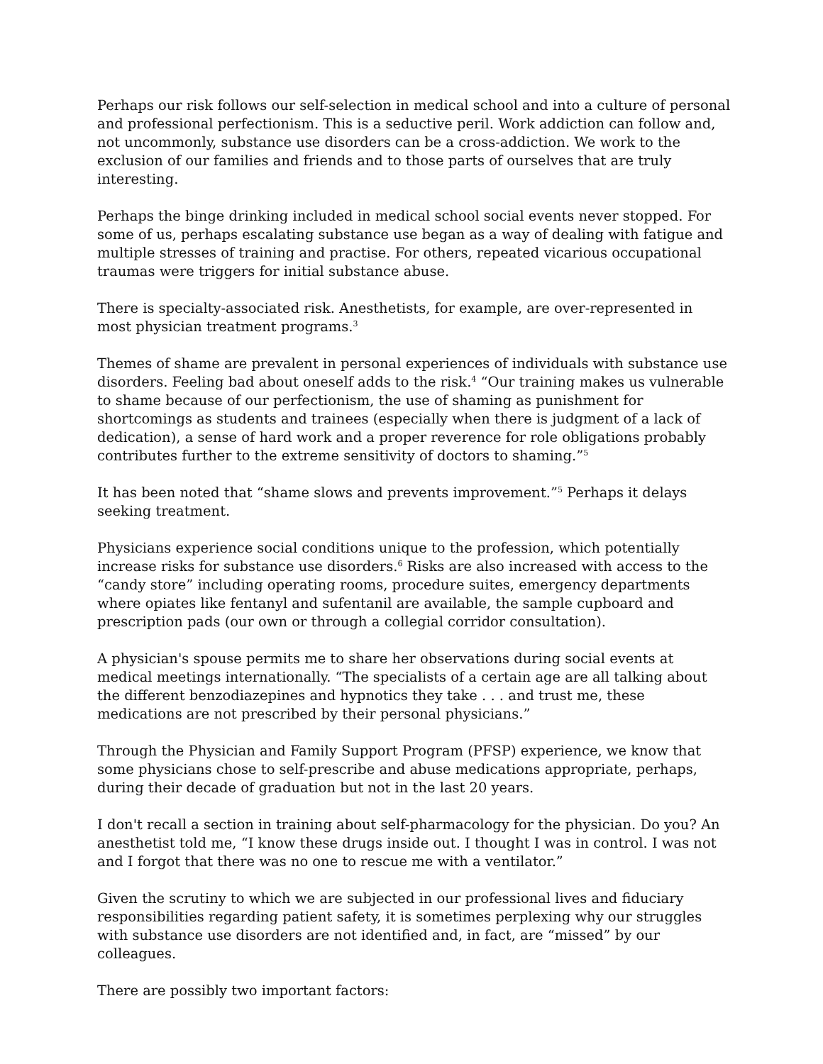Perhaps our risk follows our self-selection in medical school and into a culture of personal and professional perfectionism. This is a seductive peril. Work addiction can follow and, not uncommonly, substance use disorders can be a cross-addiction. We work to the exclusion of our families and friends and to those parts of ourselves that are truly interesting.
Perhaps the binge drinking included in medical school social events never stopped. For some of us, perhaps escalating substance use began as a way of dealing with fatigue and multiple stresses of training and practise. For others, repeated vicarious occupational traumas were triggers for initial substance abuse.
There is specialty-associated risk. Anesthetists, for example, are over-represented in most physician treatment programs.<sup>3</sup>
Themes of shame are prevalent in personal experiences of individuals with substance use disorders. Feeling bad about oneself adds to the risk.<sup>4</sup> “Our training makes us vulnerable to shame because of our perfectionism, the use of shaming as punishment for shortcomings as students and trainees (especially when there is judgment of a lack of dedication), a sense of hard work and a proper reverence for role obligations probably contributes further to the extreme sensitivity of doctors to shaming.”<sup>5</sup>
It has been noted that “shame slows and prevents improvement.”<sup>5</sup> Perhaps it delays seeking treatment.
Physicians experience social conditions unique to the profession, which potentially increase risks for substance use disorders.<sup>6</sup> Risks are also increased with access to the “candy store” including operating rooms, procedure suites, emergency departments where opiates like fentanyl and sufentanil are available, the sample cupboard and prescription pads (our own or through a collegial corridor consultation).
A physician's spouse permits me to share her observations during social events at medical meetings internationally. “The specialists of a certain age are all talking about the different benzodiazepines and hypnotics they take . . . and trust me, these medications are not prescribed by their personal physicians.”
Through the Physician and Family Support Program (PFSP) experience, we know that some physicians chose to self-prescribe and abuse medications appropriate, perhaps, during their decade of graduation but not in the last 20 years.
I don't recall a section in training about self-pharmacology for the physician. Do you? An anesthetist told me, “I know these drugs inside out. I thought I was in control. I was not and I forgot that there was no one to rescue me with a ventilator.”
Given the scrutiny to which we are subjected in our professional lives and fiduciary responsibilities regarding patient safety, it is sometimes perplexing why our struggles with substance use disorders are not identified and, in fact, are “missed” by our colleagues.
There are possibly two important factors: